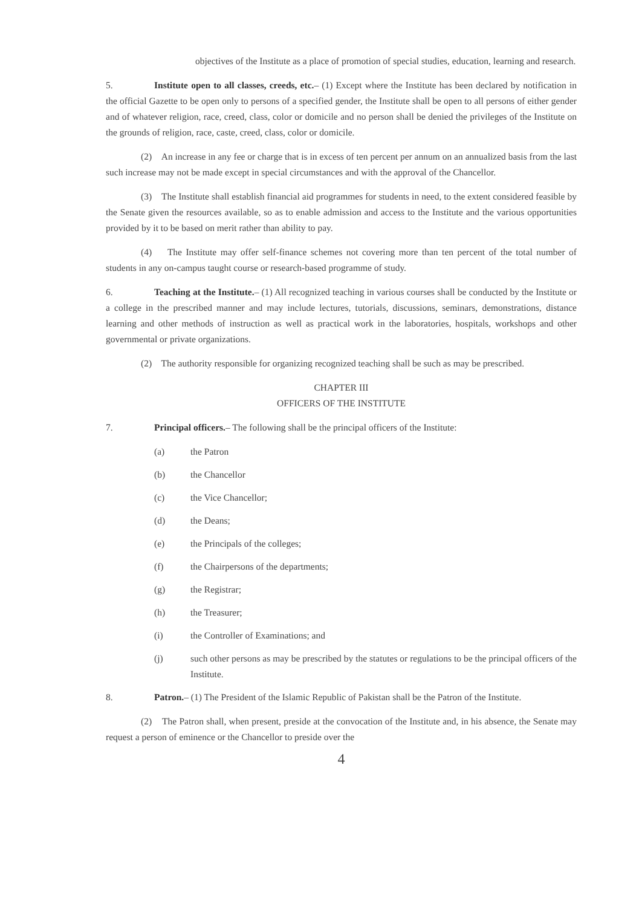objectives of the Institute as a place of promotion of special studies, education, learning and research.
5. Institute open to all classes, creeds, etc.– (1) Except where the Institute has been declared by notification in the official Gazette to be open only to persons of a specified gender, the Institute shall be open to all persons of either gender and of whatever religion, race, creed, class, color or domicile and no person shall be denied the privileges of the Institute on the grounds of religion, race, caste, creed, class, color or domicile.
(2) An increase in any fee or charge that is in excess of ten percent per annum on an annualized basis from the last such increase may not be made except in special circumstances and with the approval of the Chancellor.
(3) The Institute shall establish financial aid programmes for students in need, to the extent considered feasible by the Senate given the resources available, so as to enable admission and access to the Institute and the various opportunities provided by it to be based on merit rather than ability to pay.
(4) The Institute may offer self-finance schemes not covering more than ten percent of the total number of students in any on-campus taught course or research-based programme of study.
6. Teaching at the Institute.– (1) All recognized teaching in various courses shall be conducted by the Institute or a college in the prescribed manner and may include lectures, tutorials, discussions, seminars, demonstrations, distance learning and other methods of instruction as well as practical work in the laboratories, hospitals, workshops and other governmental or private organizations.
(2) The authority responsible for organizing recognized teaching shall be such as may be prescribed.
CHAPTER III
OFFICERS OF THE INSTITUTE
7. Principal officers.– The following shall be the principal officers of the Institute:
(a) the Patron
(b) the Chancellor
(c) the Vice Chancellor;
(d) the Deans;
(e) the Principals of the colleges;
(f) the Chairpersons of the departments;
(g) the Registrar;
(h) the Treasurer;
(i) the Controller of Examinations; and
(j) such other persons as may be prescribed by the statutes or regulations to be the principal officers of the Institute.
8. Patron.– (1) The President of the Islamic Republic of Pakistan shall be the Patron of the Institute.
(2) The Patron shall, when present, preside at the convocation of the Institute and, in his absence, the Senate may request a person of eminence or the Chancellor to preside over the
4